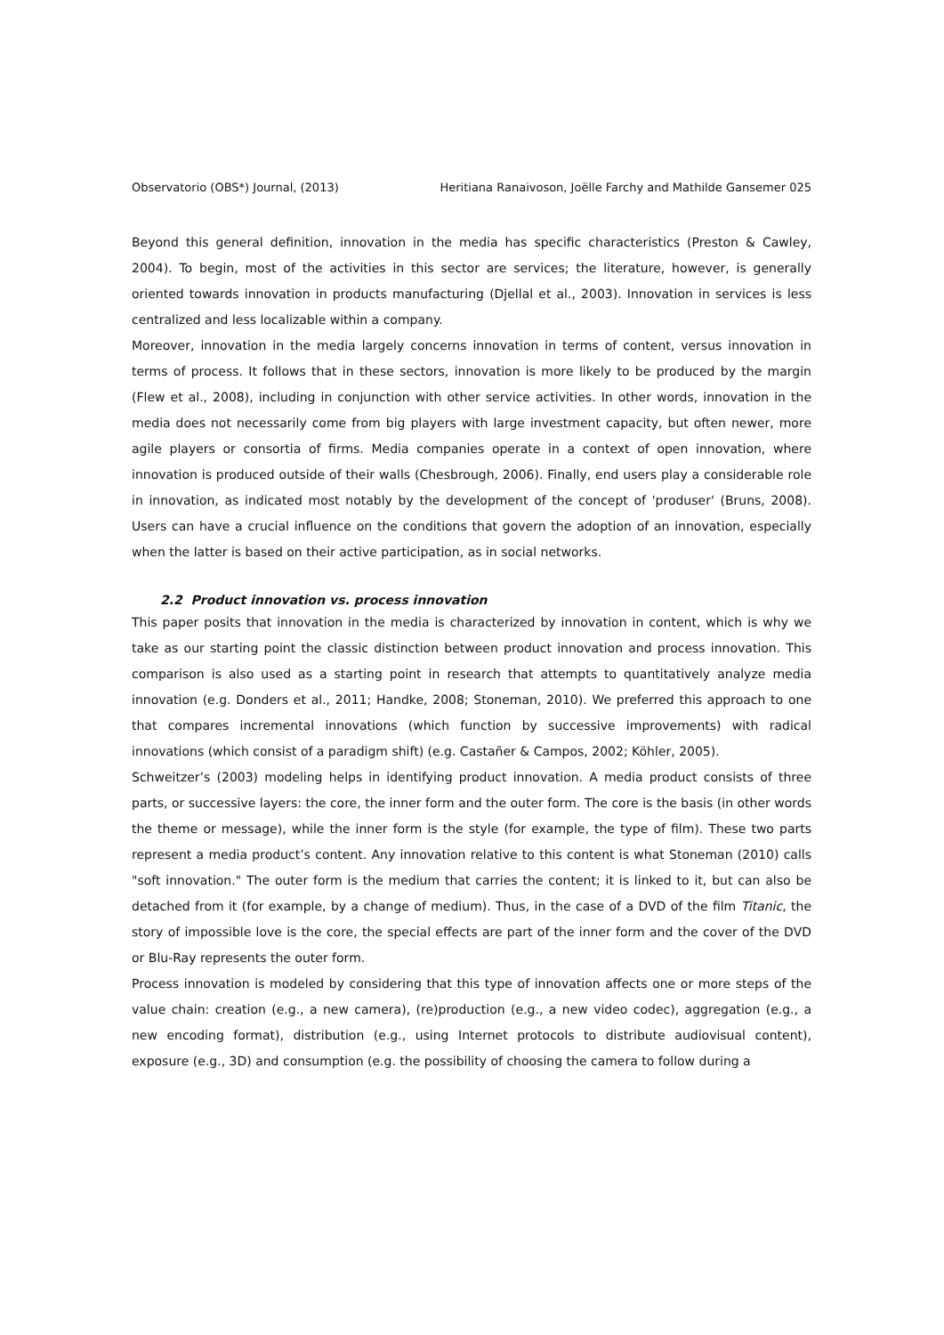Observatorio (OBS*) Journal, (2013) Heritiana Ranaivoson, Joëlle Farchy and Mathilde Gansemer 025
Beyond this general definition, innovation in the media has specific characteristics (Preston & Cawley, 2004). To begin, most of the activities in this sector are services; the literature, however, is generally oriented towards innovation in products manufacturing (Djellal et al., 2003). Innovation in services is less centralized and less localizable within a company.
Moreover, innovation in the media largely concerns innovation in terms of content, versus innovation in terms of process. It follows that in these sectors, innovation is more likely to be produced by the margin (Flew et al., 2008), including in conjunction with other service activities. In other words, innovation in the media does not necessarily come from big players with large investment capacity, but often newer, more agile players or consortia of firms. Media companies operate in a context of open innovation, where innovation is produced outside of their walls (Chesbrough, 2006). Finally, end users play a considerable role in innovation, as indicated most notably by the development of the concept of 'produser' (Bruns, 2008). Users can have a crucial influence on the conditions that govern the adoption of an innovation, especially when the latter is based on their active participation, as in social networks.
2.2 Product innovation vs. process innovation
This paper posits that innovation in the media is characterized by innovation in content, which is why we take as our starting point the classic distinction between product innovation and process innovation. This comparison is also used as a starting point in research that attempts to quantitatively analyze media innovation (e.g. Donders et al., 2011; Handke, 2008; Stoneman, 2010). We preferred this approach to one that compares incremental innovations (which function by successive improvements) with radical innovations (which consist of a paradigm shift) (e.g. Castañer & Campos, 2002; Köhler, 2005).
Schweitzer’s (2003) modeling helps in identifying product innovation. A media product consists of three parts, or successive layers: the core, the inner form and the outer form. The core is the basis (in other words the theme or message), while the inner form is the style (for example, the type of film). These two parts represent a media product’s content. Any innovation relative to this content is what Stoneman (2010) calls "soft innovation." The outer form is the medium that carries the content; it is linked to it, but can also be detached from it (for example, by a change of medium). Thus, in the case of a DVD of the film Titanic, the story of impossible love is the core, the special effects are part of the inner form and the cover of the DVD or Blu-Ray represents the outer form.
Process innovation is modeled by considering that this type of innovation affects one or more steps of the value chain: creation (e.g., a new camera), (re)production (e.g., a new video codec), aggregation (e.g., a new encoding format), distribution (e.g., using Internet protocols to distribute audiovisual content), exposure (e.g., 3D) and consumption (e.g. the possibility of choosing the camera to follow during a